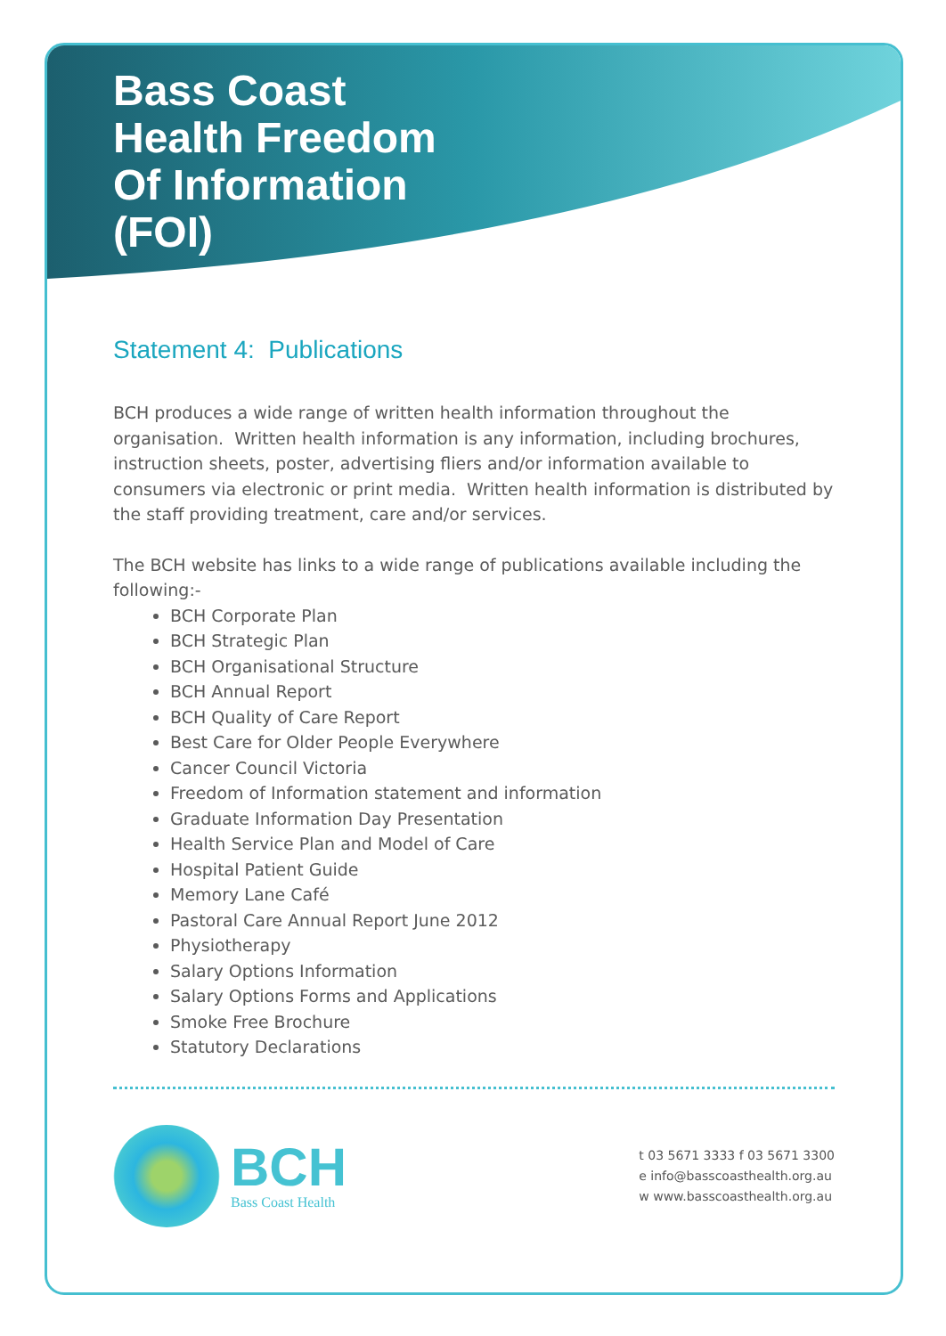Bass Coast Health Freedom Of Information (FOI)
Statement 4: Publications
BCH produces a wide range of written health information throughout the organisation. Written health information is any information, including brochures, instruction sheets, poster, advertising fliers and/or information available to consumers via electronic or print media. Written health information is distributed by the staff providing treatment, care and/or services.
The BCH website has links to a wide range of publications available including the following:-
BCH Corporate Plan
BCH Strategic Plan
BCH Organisational Structure
BCH Annual Report
BCH Quality of Care Report
Best Care for Older People Everywhere
Cancer Council Victoria
Freedom of Information statement and information
Graduate Information Day Presentation
Health Service Plan and Model of Care
Hospital Patient Guide
Memory Lane Café
Pastoral Care Annual Report June 2012
Physiotherapy
Salary Options Information
Salary Options Forms and Applications
Smoke Free Brochure
Statutory Declarations
BCH
Bass Coast Health
t 03 5671 3333 f 03 5671 3300
e info@basscoasthealth.org.au
w www.basscoasthealth.org.au